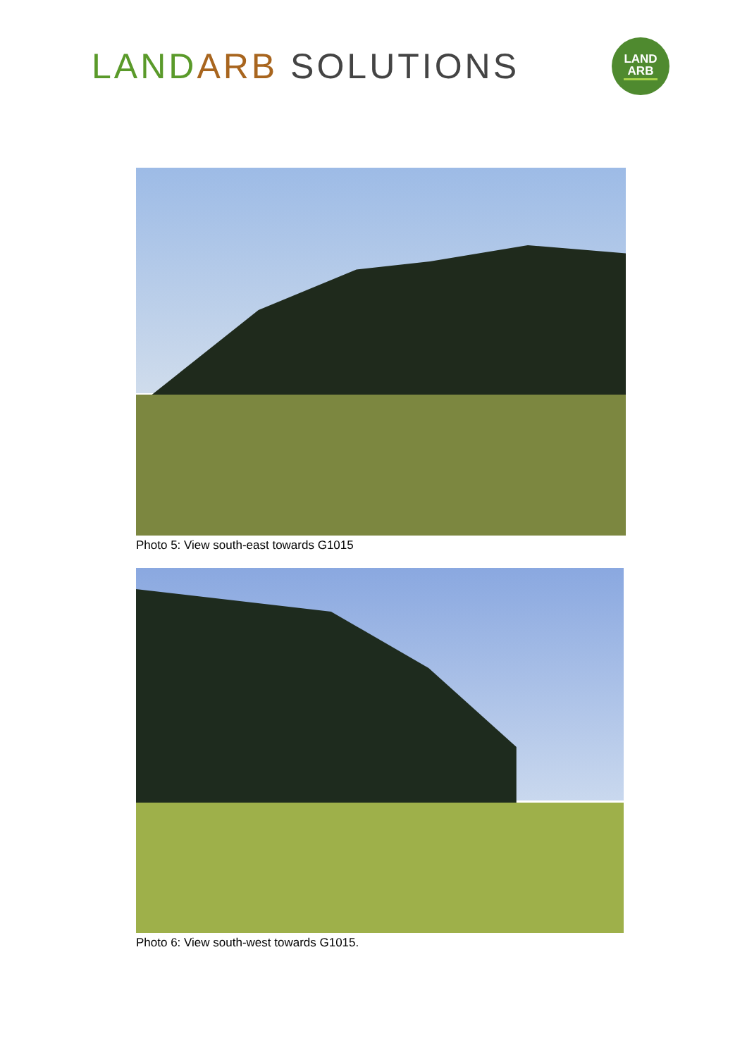LAND ARB SOLUTIONS
LAND
ARB
Photo 5: View south-east towards G1015
Photo 6: View south-west towards G1015.